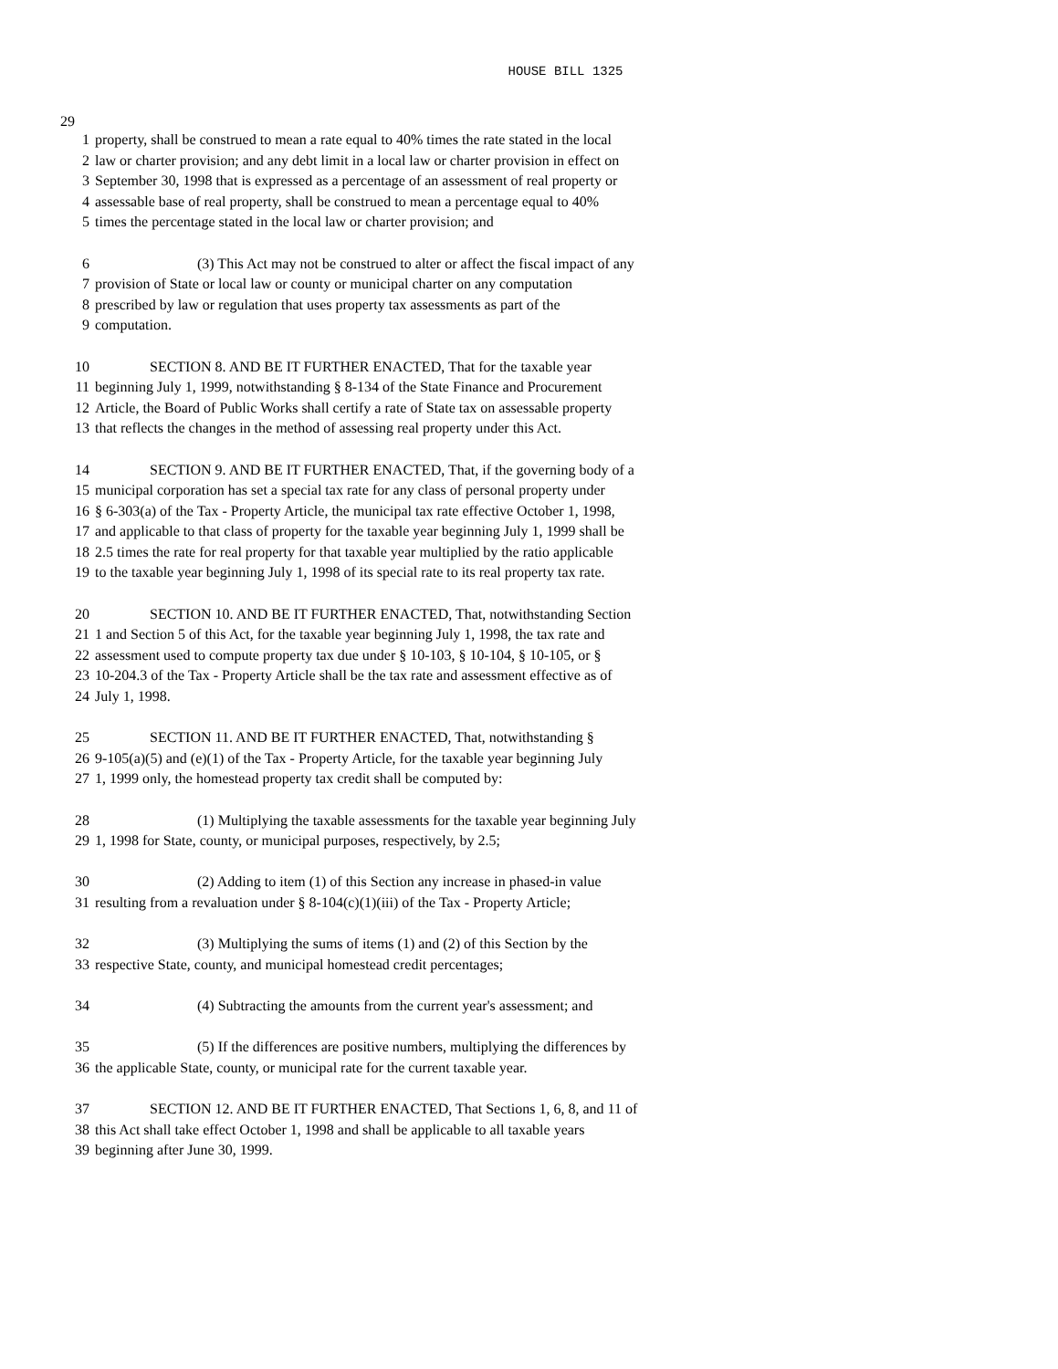HOUSE BILL 1325
29
1 property, shall be construed to mean a rate equal to 40% times the rate stated in the local
2 law or charter provision; and any debt limit in a local law or charter provision in effect on
3 September 30, 1998 that is expressed as a percentage of an assessment of real property or
4 assessable base of real property, shall be construed to mean a percentage equal to 40%
5 times the percentage stated in the local law or charter provision; and
6 (3) This Act may not be construed to alter or affect the fiscal impact of any
7 provision of State or local law or county or municipal charter on any computation
8 prescribed by law or regulation that uses property tax assessments as part of the
9 computation.
10 SECTION 8. AND BE IT FURTHER ENACTED, That for the taxable year
11 beginning July 1, 1999, notwithstanding § 8-134 of the State Finance and Procurement
12 Article, the Board of Public Works shall certify a rate of State tax on assessable property
13 that reflects the changes in the method of assessing real property under this Act.
14 SECTION 9. AND BE IT FURTHER ENACTED, That, if the governing body of a
15 municipal corporation has set a special tax rate for any class of personal property under
16 § 6-303(a) of the Tax - Property Article, the municipal tax rate effective October 1, 1998,
17 and applicable to that class of property for the taxable year beginning July 1, 1999 shall be
18 2.5 times the rate for real property for that taxable year multiplied by the ratio applicable
19 to the taxable year beginning July 1, 1998 of its special rate to its real property tax rate.
20 SECTION 10. AND BE IT FURTHER ENACTED, That, notwithstanding Section
21 1 and Section 5 of this Act, for the taxable year beginning July 1, 1998, the tax rate and
22 assessment used to compute property tax due under § 10-103, § 10-104, § 10-105, or §
23 10-204.3 of the Tax - Property Article shall be the tax rate and assessment effective as of
24 July 1, 1998.
25 SECTION 11. AND BE IT FURTHER ENACTED, That, notwithstanding §
26 9-105(a)(5) and (e)(1) of the Tax - Property Article, for the taxable year beginning July
27 1, 1999 only, the homestead property tax credit shall be computed by:
28 (1) Multiplying the taxable assessments for the taxable year beginning July
29 1, 1998 for State, county, or municipal purposes, respectively, by 2.5;
30 (2) Adding to item (1) of this Section any increase in phased-in value
31 resulting from a revaluation under § 8-104(c)(1)(iii) of the Tax - Property Article;
32 (3) Multiplying the sums of items (1) and (2) of this Section by the
33 respective State, county, and municipal homestead credit percentages;
34 (4) Subtracting the amounts from the current year's assessment; and
35 (5) If the differences are positive numbers, multiplying the differences by
36 the applicable State, county, or municipal rate for the current taxable year.
37 SECTION 12. AND BE IT FURTHER ENACTED, That Sections 1, 6, 8, and 11 of
38 this Act shall take effect October 1, 1998 and shall be applicable to all taxable years
39 beginning after June 30, 1999.